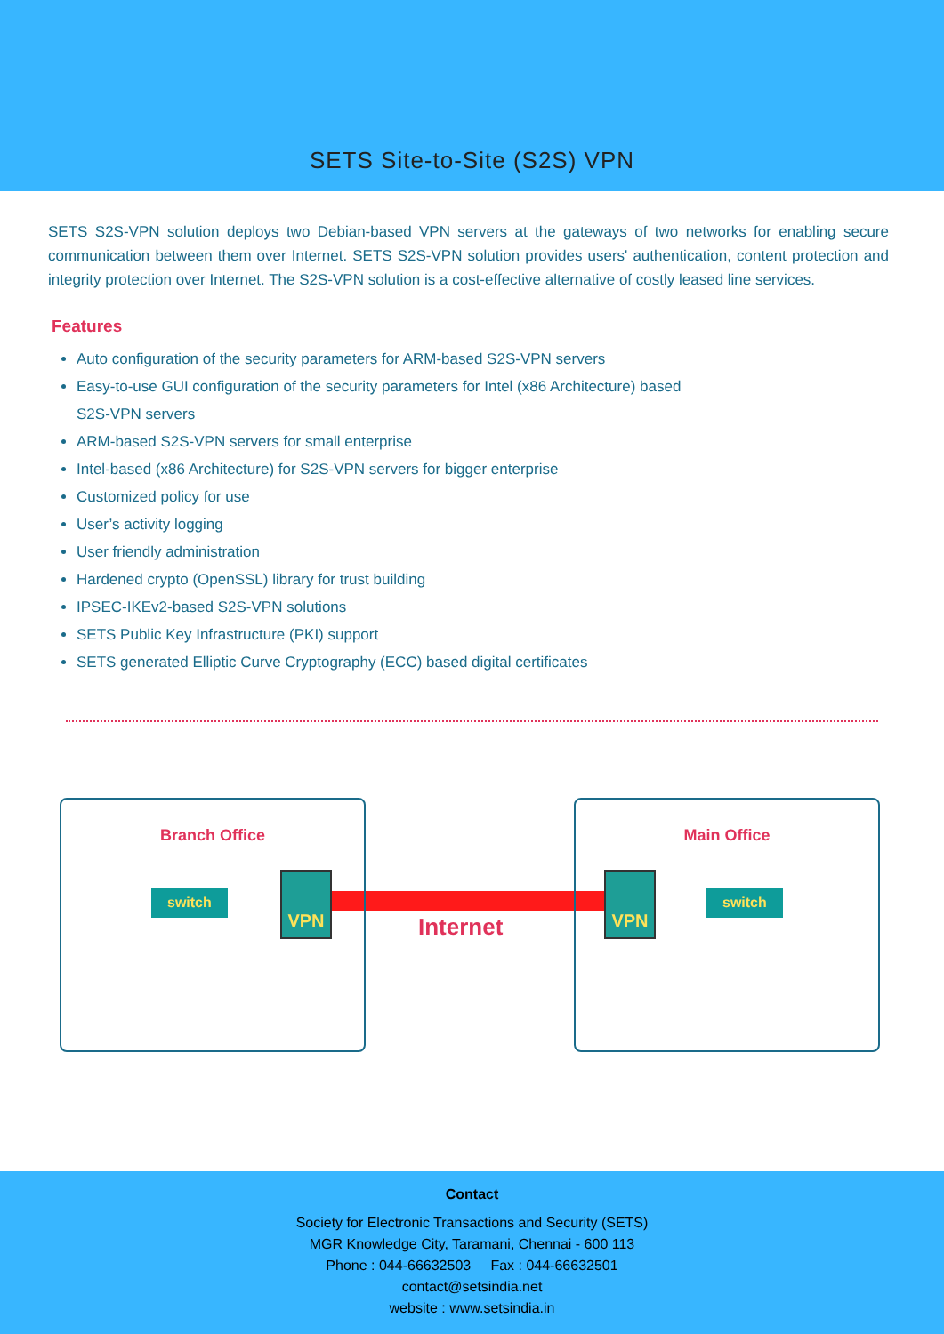SETS Site-to-Site (S2S) VPN
SETS S2S-VPN solution deploys two Debian-based VPN servers at the gateways of two networks for enabling secure communication between them over Internet. SETS S2S-VPN solution provides users' authentication, content protection and integrity protection over Internet. The S2S-VPN solution is a cost-effective alternative of costly leased line services.
Features
Auto configuration of the security parameters for ARM-based S2S-VPN servers
Easy-to-use GUI configuration of the security parameters for Intel (x86 Architecture) based S2S-VPN servers
ARM-based S2S-VPN servers for small enterprise
Intel-based (x86 Architecture) for S2S-VPN servers for bigger enterprise
Customized policy for use
User’s activity logging
User friendly administration
Hardened crypto (OpenSSL) library for trust building
IPSEC-IKEv2-based S2S-VPN solutions
SETS Public Key Infrastructure (PKI) support
SETS generated Elliptic Curve Cryptography (ECC) based digital certificates
Branch Office Main Office
switch switch
VPN VPN
Internet
Contact
Society for Electronic Transactions and Security (SETS)
MGR Knowledge City, Taramani, Chennai - 600 113
Phone : 044-66632503 Fax : 044-66632501
contact@setsindia.net
website : www.setsindia.in